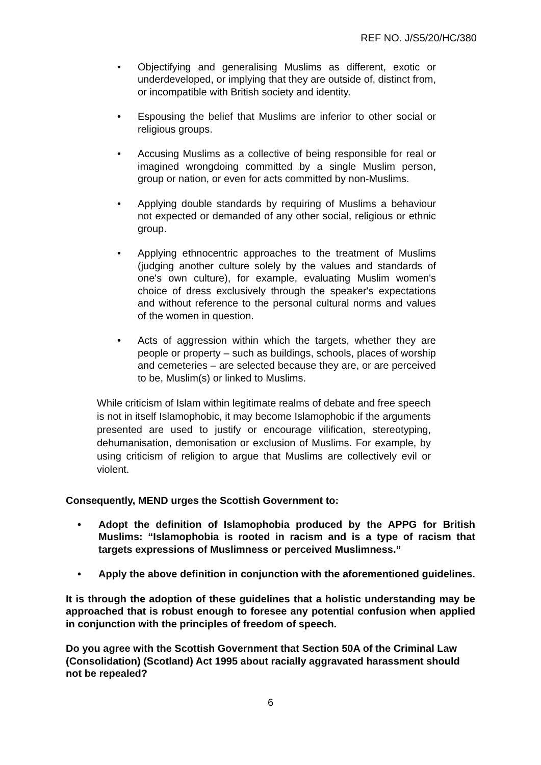REF NO. J/S5/20/HC/380
• Objectifying and generalising Muslims as different, exotic or underdeveloped, or implying that they are outside of, distinct from, or incompatible with British society and identity.
• Espousing the belief that Muslims are inferior to other social or religious groups.
• Accusing Muslims as a collective of being responsible for real or imagined wrongdoing committed by a single Muslim person, group or nation, or even for acts committed by non-Muslims.
• Applying double standards by requiring of Muslims a behaviour not expected or demanded of any other social, religious or ethnic group.
• Applying ethnocentric approaches to the treatment of Muslims (judging another culture solely by the values and standards of one's own culture), for example, evaluating Muslim women's choice of dress exclusively through the speaker's expectations and without reference to the personal cultural norms and values of the women in question.
• Acts of aggression within which the targets, whether they are people or property – such as buildings, schools, places of worship and cemeteries – are selected because they are, or are perceived to be, Muslim(s) or linked to Muslims.
While criticism of Islam within legitimate realms of debate and free speech is not in itself Islamophobic, it may become Islamophobic if the arguments presented are used to justify or encourage vilification, stereotyping, dehumanisation, demonisation or exclusion of Muslims. For example, by using criticism of religion to argue that Muslims are collectively evil or violent.
Consequently, MEND urges the Scottish Government to:
• Adopt the definition of Islamophobia produced by the APPG for British Muslims: “Islamophobia is rooted in racism and is a type of racism that targets expressions of Muslimness or perceived Muslimness.”
• Apply the above definition in conjunction with the aforementioned guidelines.
It is through the adoption of these guidelines that a holistic understanding may be approached that is robust enough to foresee any potential confusion when applied in conjunction with the principles of freedom of speech.
Do you agree with the Scottish Government that Section 50A of the Criminal Law (Consolidation) (Scotland) Act 1995 about racially aggravated harassment should not be repealed?
6